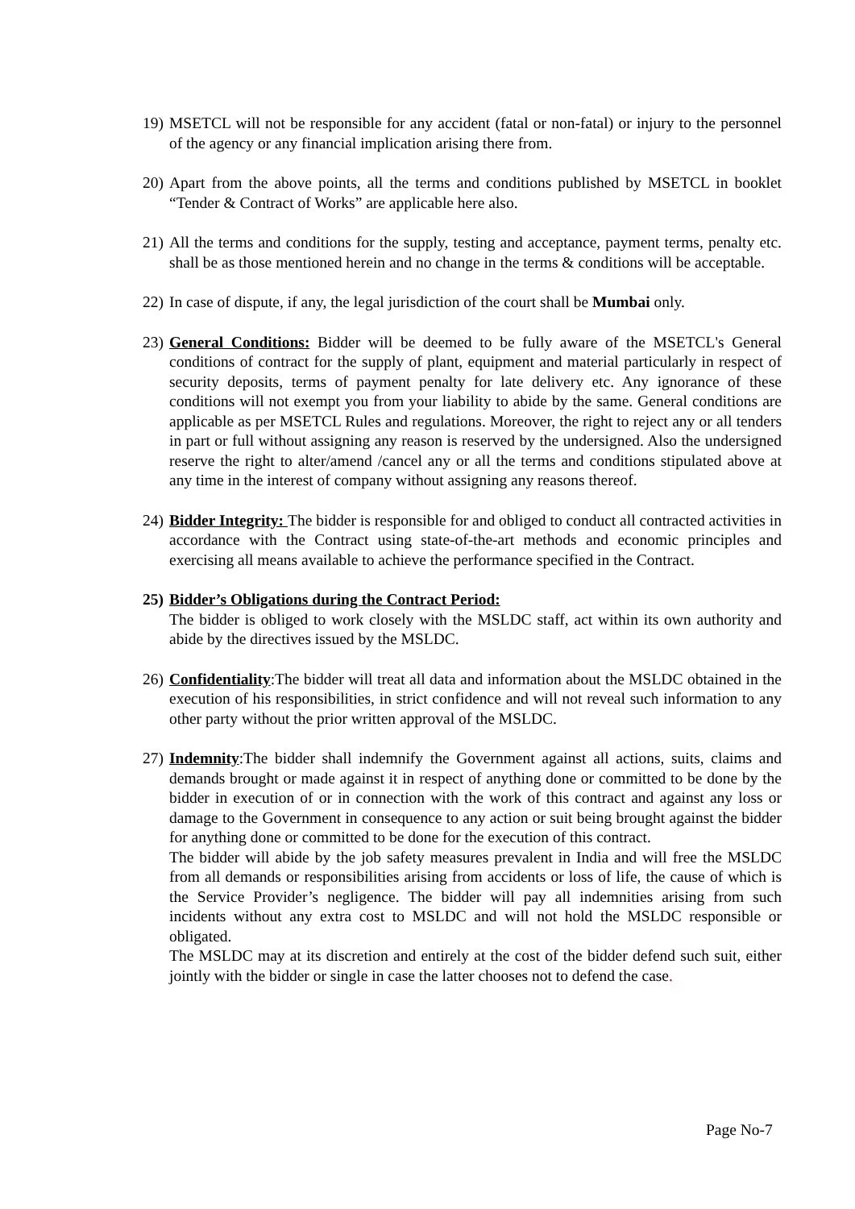19)
MSETCL will not be responsible for any accident (fatal or non-fatal) or injury to the personnel of the agency or any financial implication arising there from.
20)
Apart from the above points, all the terms and conditions published by MSETCL in booklet “Tender & Contract of Works” are applicable here also.
21)
All the terms and conditions for the supply, testing and acceptance, payment terms, penalty etc. shall be as those mentioned herein and no change in the terms & conditions will be acceptable.
22)
In case of dispute, if any, the legal jurisdiction of the court shall be Mumbai only.
23)
General Conditions: Bidder will be deemed to be fully aware of the MSETCL's General conditions of contract for the supply of plant, equipment and material particularly in respect of security deposits, terms of payment penalty for late delivery etc. Any ignorance of these conditions will not exempt you from your liability to abide by the same. General conditions are applicable as per MSETCL Rules and regulations. Moreover, the right to reject any or all tenders in part or full without assigning any reason is reserved by the undersigned. Also the undersigned reserve the right to alter/amend /cancel any or all the terms and conditions stipulated above at any time in the interest of company without assigning any reasons thereof.
24)
Bidder Integrity: The bidder is responsible for and obliged to conduct all contracted activities in accordance with the Contract using state-of-the-art methods and economic principles and exercising all means available to achieve the performance specified in the Contract.
25)
Bidder’s Obligations during the Contract Period:
The bidder is obliged to work closely with the MSLDC staff, act within its own authority and abide by the directives issued by the MSLDC.
26)
Confidentiality:The bidder will treat all data and information about the MSLDC obtained in the execution of his responsibilities, in strict confidence and will not reveal such information to any other party without the prior written approval of the MSLDC.
27)
Indemnity:The bidder shall indemnify the Government against all actions, suits, claims and demands brought or made against it in respect of anything done or committed to be done by the bidder in execution of or in connection with the work of this contract and against any loss or damage to the Government in consequence to any action or suit being brought against the bidder for anything done or committed to be done for the execution of this contract.
The bidder will abide by the job safety measures prevalent in India and will free the MSLDC from all demands or responsibilities arising from accidents or loss of life, the cause of which is the Service Provider’s negligence. The bidder will pay all indemnities arising from such incidents without any extra cost to MSLDC and will not hold the MSLDC responsible or obligated.
The MSLDC may at its discretion and entirely at the cost of the bidder defend such suit, either jointly with the bidder or single in case the latter chooses not to defend the case.
Page No-7